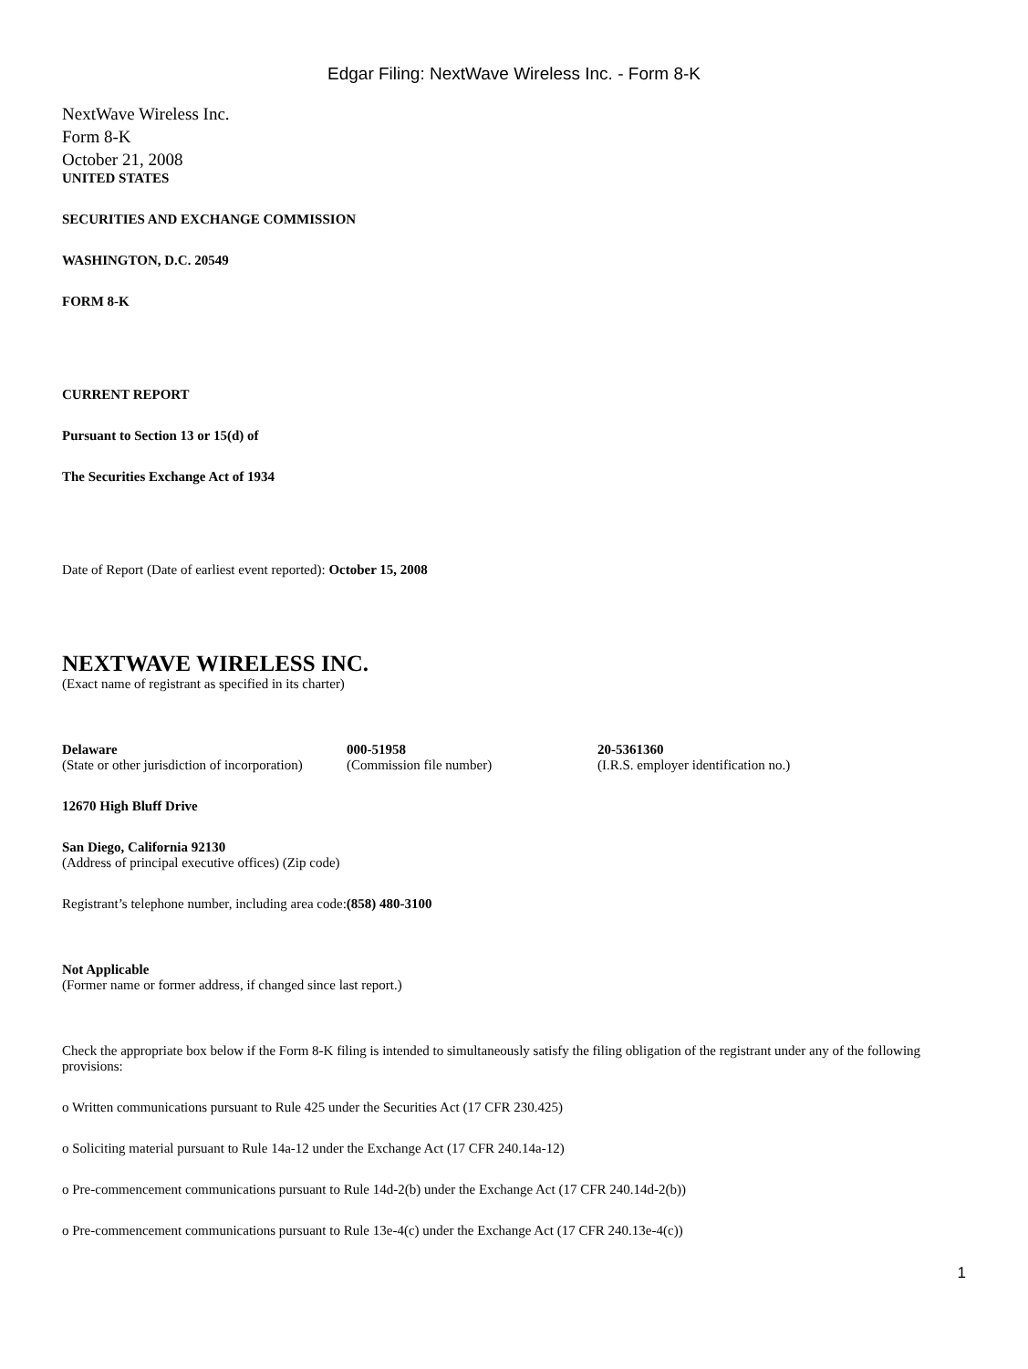Edgar Filing: NextWave Wireless Inc. - Form 8-K
NextWave Wireless Inc.
Form 8-K
October 21, 2008
UNITED STATES
SECURITIES AND EXCHANGE COMMISSION
WASHINGTON, D.C. 20549
FORM 8-K
CURRENT REPORT
Pursuant to Section 13 or 15(d) of
The Securities Exchange Act of 1934
Date of Report (Date of earliest event reported): October 15, 2008
NEXTWAVE WIRELESS INC.
(Exact name of registrant as specified in its charter)
| Delaware | 000-51958 | 20-5361360 |
| (State or other jurisdiction of incorporation) | (Commission file number) | (I.R.S. employer identification no.) |
12670 High Bluff Drive
San Diego, California 92130
(Address of principal executive offices) (Zip code)
Registrant’s telephone number, including area code:(858) 480-3100
Not Applicable
(Former name or former address, if changed since last report.)
Check the appropriate box below if the Form 8-K filing is intended to simultaneously satisfy the filing obligation of the registrant under any of the following provisions:
o Written communications pursuant to Rule 425 under the Securities Act (17 CFR 230.425)
o Soliciting material pursuant to Rule 14a-12 under the Exchange Act (17 CFR 240.14a-12)
o Pre-commencement communications pursuant to Rule 14d-2(b) under the Exchange Act (17 CFR 240.14d-2(b))
o Pre-commencement communications pursuant to Rule 13e-4(c) under the Exchange Act (17 CFR 240.13e-4(c))
1